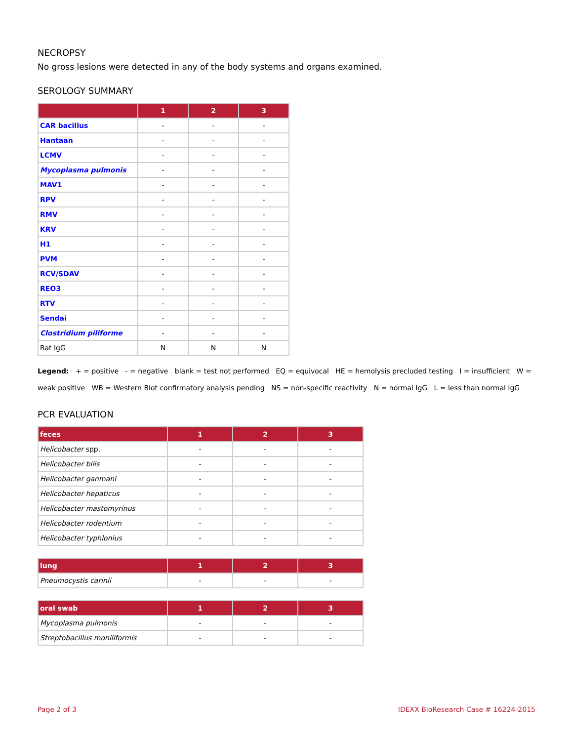NECROPSY
No gross lesions were detected in any of the body systems and organs examined.
SEROLOGY SUMMARY
| | 1 | 2 | 3 |
| --- | --- | --- | --- |
| CAR bacillus | - | - | - |
| Hantaan | - | - | - |
| LCMV | - | - | - |
| Mycoplasma pulmonis | - | - | - |
| MAV1 | - | - | - |
| RPV | - | - | - |
| RMV | - | - | - |
| KRV | - | - | - |
| H1 | - | - | - |
| PVM | - | - | - |
| RCV/SDAV | - | - | - |
| REO3 | - | - | - |
| RTV | - | - | - |
| Sendai | - | - | - |
| Clostridium piliforme | - | - | - |
| Rat IgG | N | N | N |
Legend: + = positive - = negative blank = test not performed EQ = equivocal HE = hemolysis precluded testing I = insufficient W = weak positive WB = Western Blot confirmatory analysis pending NS = non-specific reactivity N = normal IgG L = less than normal IgG
PCR EVALUATION
| feces | 1 | 2 | 3 |
| --- | --- | --- | --- |
| Helicobacter spp. | - | - | - |
| Helicobacter bilis | - | - | - |
| Helicobacter ganmani | - | - | - |
| Helicobacter hepaticus | - | - | - |
| Helicobacter mastomyrinus | - | - | - |
| Helicobacter rodentium | - | - | - |
| Helicobacter typhlonius | - | - | - |
| lung | 1 | 2 | 3 |
| --- | --- | --- | --- |
| Pneumocystis carinii | - | - | - |
| oral swab | 1 | 2 | 3 |
| --- | --- | --- | --- |
| Mycoplasma pulmonis | - | - | - |
| Streptobacillus moniliformis | - | - | - |
Page 2 of 3 IDEXX BioResearch Case # 16224-2015